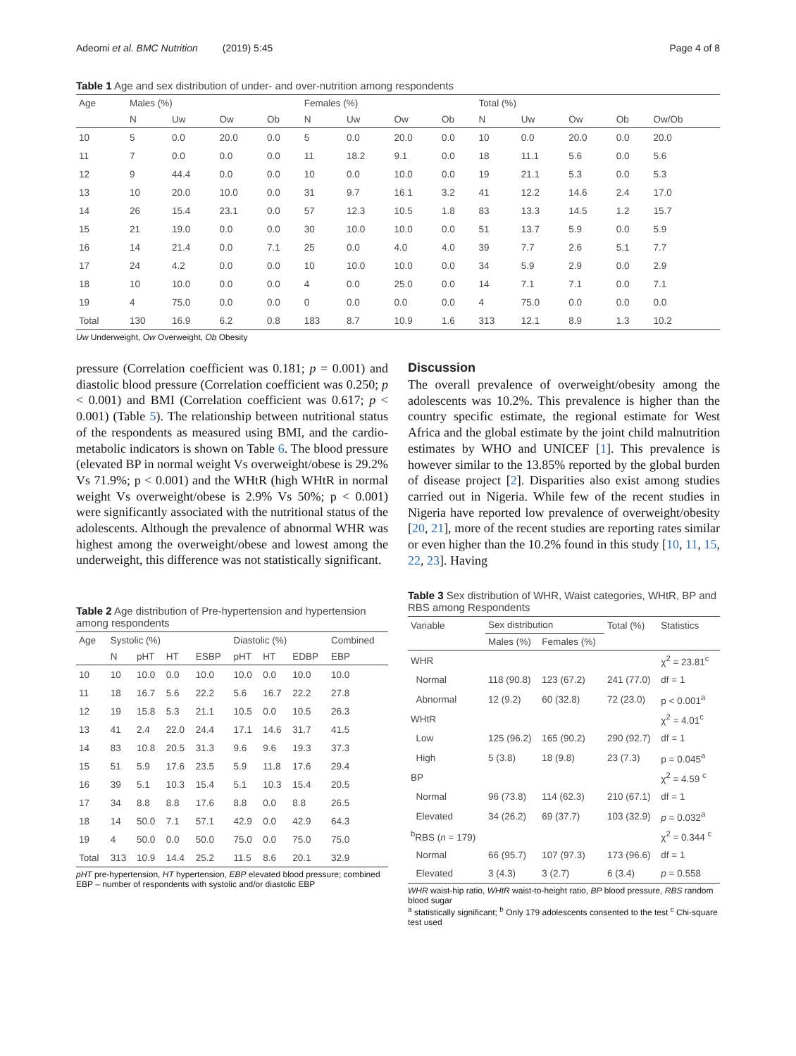Adeomi et al. BMC Nutrition (2019) 5:45 Page 4 of 8
Table 1 Age and sex distribution of under- and over-nutrition among respondents
| Age | Males (%) | | | | Females (%) | | | | Total (%) | | | | |
| --- | --- | --- | --- | --- | --- | --- | --- | --- | --- | --- | --- | --- | --- |
| | N | Uw | Ow | Ob | N | Uw | Ow | Ob | N | Uw | Ow | Ob | Ow/Ob |
| 10 | 5 | 0.0 | 20.0 | 0.0 | 5 | 0.0 | 20.0 | 0.0 | 10 | 0.0 | 20.0 | 0.0 | 20.0 |
| 11 | 7 | 0.0 | 0.0 | 0.0 | 11 | 18.2 | 9.1 | 0.0 | 18 | 11.1 | 5.6 | 0.0 | 5.6 |
| 12 | 9 | 44.4 | 0.0 | 0.0 | 10 | 0.0 | 10.0 | 0.0 | 19 | 21.1 | 5.3 | 0.0 | 5.3 |
| 13 | 10 | 20.0 | 10.0 | 0.0 | 31 | 9.7 | 16.1 | 3.2 | 41 | 12.2 | 14.6 | 2.4 | 17.0 |
| 14 | 26 | 15.4 | 23.1 | 0.0 | 57 | 12.3 | 10.5 | 1.8 | 83 | 13.3 | 14.5 | 1.2 | 15.7 |
| 15 | 21 | 19.0 | 0.0 | 0.0 | 30 | 10.0 | 10.0 | 0.0 | 51 | 13.7 | 5.9 | 0.0 | 5.9 |
| 16 | 14 | 21.4 | 0.0 | 7.1 | 25 | 0.0 | 4.0 | 4.0 | 39 | 7.7 | 2.6 | 5.1 | 7.7 |
| 17 | 24 | 4.2 | 0.0 | 0.0 | 10 | 10.0 | 10.0 | 0.0 | 34 | 5.9 | 2.9 | 0.0 | 2.9 |
| 18 | 10 | 10.0 | 0.0 | 0.0 | 4 | 0.0 | 25.0 | 0.0 | 14 | 7.1 | 7.1 | 0.0 | 7.1 |
| 19 | 4 | 75.0 | 0.0 | 0.0 | 0 | 0.0 | 0.0 | 0.0 | 4 | 75.0 | 0.0 | 0.0 | 0.0 |
| Total | 130 | 16.9 | 6.2 | 0.8 | 183 | 8.7 | 10.9 | 1.6 | 313 | 12.1 | 8.9 | 1.3 | 10.2 |
Uw Underweight, Ow Overweight, Ob Obesity
pressure (Correlation coefficient was 0.181; p = 0.001) and diastolic blood pressure (Correlation coefficient was 0.250; p < 0.001) and BMI (Correlation coefficient was 0.617; p < 0.001) (Table 5). The relationship between nutritional status of the respondents as measured using BMI, and the cardio-metabolic indicators is shown on Table 6. The blood pressure (elevated BP in normal weight Vs overweight/obese is 29.2% Vs 71.9%; p < 0.001) and the WHtR (high WHtR in normal weight Vs overweight/obese is 2.9% Vs 50%; p < 0.001) were significantly associated with the nutritional status of the adolescents. Although the prevalence of abnormal WHR was highest among the overweight/obese and lowest among the underweight, this difference was not statistically significant.
Table 2 Age distribution of Pre-hypertension and hypertension among respondents
| Age | Systolic (%) | | | | Diastolic (%) | | | Combined |
| --- | --- | --- | --- | --- | --- | --- | --- | --- |
| | N | pHT | HT | ESBP | pHT | HT | EDBP | EBP |
| 10 | 10 | 10.0 | 0.0 | 10.0 | 10.0 | 0.0 | 10.0 | 10.0 |
| 11 | 18 | 16.7 | 5.6 | 22.2 | 5.6 | 16.7 | 22.2 | 27.8 |
| 12 | 19 | 15.8 | 5.3 | 21.1 | 10.5 | 0.0 | 10.5 | 26.3 |
| 13 | 41 | 2.4 | 22.0 | 24.4 | 17.1 | 14.6 | 31.7 | 41.5 |
| 14 | 83 | 10.8 | 20.5 | 31.3 | 9.6 | 9.6 | 19.3 | 37.3 |
| 15 | 51 | 5.9 | 17.6 | 23.5 | 5.9 | 11.8 | 17.6 | 29.4 |
| 16 | 39 | 5.1 | 10.3 | 15.4 | 5.1 | 10.3 | 15.4 | 20.5 |
| 17 | 34 | 8.8 | 8.8 | 17.6 | 8.8 | 0.0 | 8.8 | 26.5 |
| 18 | 14 | 50.0 | 7.1 | 57.1 | 42.9 | 0.0 | 42.9 | 64.3 |
| 19 | 4 | 50.0 | 0.0 | 50.0 | 75.0 | 0.0 | 75.0 | 75.0 |
| Total | 313 | 10.9 | 14.4 | 25.2 | 11.5 | 8.6 | 20.1 | 32.9 |
pHT pre-hypertension, HT hypertension, EBP elevated blood pressure; combined EBP – number of respondents with systolic and/or diastolic EBP
Discussion
The overall prevalence of overweight/obesity among the adolescents was 10.2%. This prevalence is higher than the country specific estimate, the regional estimate for West Africa and the global estimate by the joint child malnutrition estimates by WHO and UNICEF [1]. This prevalence is however similar to the 13.85% reported by the global burden of disease project [2]. Disparities also exist among studies carried out in Nigeria. While few of the recent studies in Nigeria have reported low prevalence of overweight/obesity [20, 21], more of the recent studies are reporting rates similar or even higher than the 10.2% found in this study [10, 11, 15, 22, 23]. Having
Table 3 Sex distribution of WHR, Waist categories, WHtR, BP and RBS among Respondents
| Variable | Sex distribution | | Total (%) | Statistics |
| --- | --- | --- | --- | --- |
| | Males (%) | Females (%) | | |
| WHR | | | | χ<sup>2</sup> = 23.81<sup>c</sup> |
| Normal | 118 (90.8) | 123 (67.2) | 241 (77.0) | df = 1 |
| Abnormal | 12 (9.2) | 60 (32.8) | 72 (23.0) | p < 0.001<sup>a</sup> |
| WHtR | | | | χ<sup>2</sup> = 4.01<sup>c</sup> |
| Low | 125 (96.2) | 165 (90.2) | 290 (92.7) | df = 1 |
| High | 5 (3.8) | 18 (9.8) | 23 (7.3) | p = 0.045<sup>a</sup> |
| BP | | | | χ<sup>2</sup> = 4.59 <sup>c</sup> |
| Normal | 96 (73.8) | 114 (62.3) | 210 (67.1) | df = 1 |
| Elevated | 34 (26.2) | 69 (37.7) | 103 (32.9) | p = 0.032<sup>a</sup> |
| <sup>b</sup> RBS ( n = 179) | | | | χ<sup>2</sup> = 0.344 <sup>c</sup> |
| Normal | 66 (95.7) | 107 (97.3) | 173 (96.6) | df = 1 |
| Elevated | 3 (4.3) | 3 (2.7) | 6 (3.4) | p = 0.558 |
WHR waist-hip ratio, WHtR waist-to-height ratio, BP blood pressure, RBS random blood sugar
<sup>a</sup> statistically significant; <sup>b</sup> Only 179 adolescents consented to the test <sup>c</sup> Chi-square test used